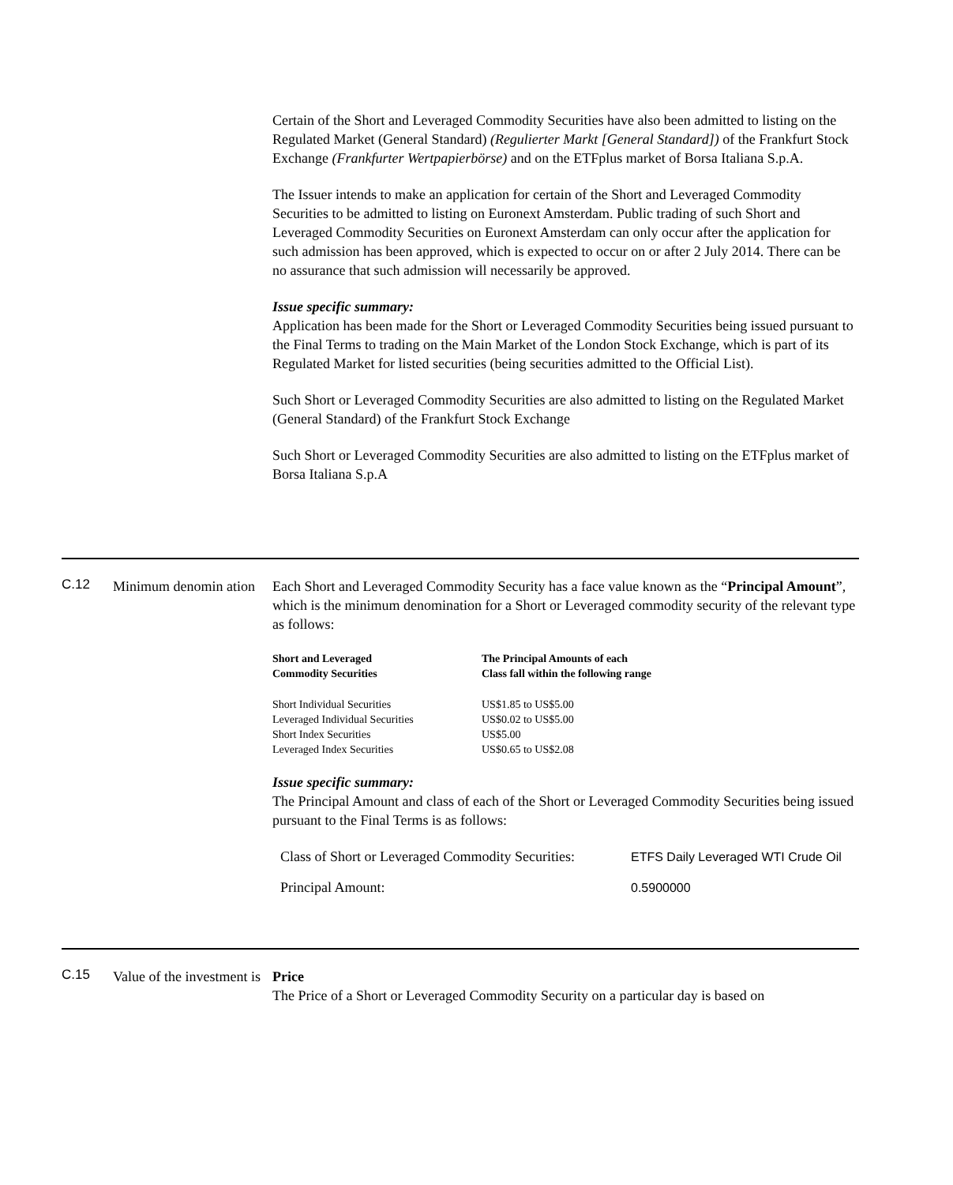Certain of the Short and Leveraged Commodity Securities have also been admitted to listing on the Regulated Market (General Standard) (Regulierter Markt [General Standard]) of the Frankfurt Stock Exchange (Frankfurter Wertpapierbörse) and on the ETFplus market of Borsa Italiana S.p.A.
The Issuer intends to make an application for certain of the Short and Leveraged Commodity Securities to be admitted to listing on Euronext Amsterdam. Public trading of such Short and Leveraged Commodity Securities on Euronext Amsterdam can only occur after the application for such admission has been approved, which is expected to occur on or after 2 July 2014. There can be no assurance that such admission will necessarily be approved.
Issue specific summary:
Application has been made for the Short or Leveraged Commodity Securities being issued pursuant to the Final Terms to trading on the Main Market of the London Stock Exchange, which is part of its Regulated Market for listed securities (being securities admitted to the Official List).
Such Short or Leveraged Commodity Securities are also admitted to listing on the Regulated Market (General Standard) of the Frankfurt Stock Exchange
Such Short or Leveraged Commodity Securities are also admitted to listing on the ETFplus market of Borsa Italiana S.p.A
C.12
Minimum denomin ation
Each Short and Leveraged Commodity Security has a face value known as the “Principal Amount”, which is the minimum denomination for a Short or Leveraged commodity security of the relevant type as follows:
| Short and Leveraged Commodity Securities | The Principal Amounts of each Class fall within the following range |
| --- | --- |
| Short Individual Securities | US$1.85 to US$5.00 |
| Leveraged Individual Securities | US$0.02 to US$5.00 |
| Short Index Securities | US$5.00 |
| Leveraged Index Securities | US$0.65 to US$2.08 |
Issue specific summary:
The Principal Amount and class of each of the Short or Leveraged Commodity Securities being issued pursuant to the Final Terms is as follows:
| Class of Short or Leveraged Commodity Securities: | ETFS Daily Leveraged WTI Crude Oil |
| Principal Amount: | 0.5900000 |
C.15
Value of the investment is
Price
The Price of a Short or Leveraged Commodity Security on a particular day is based on